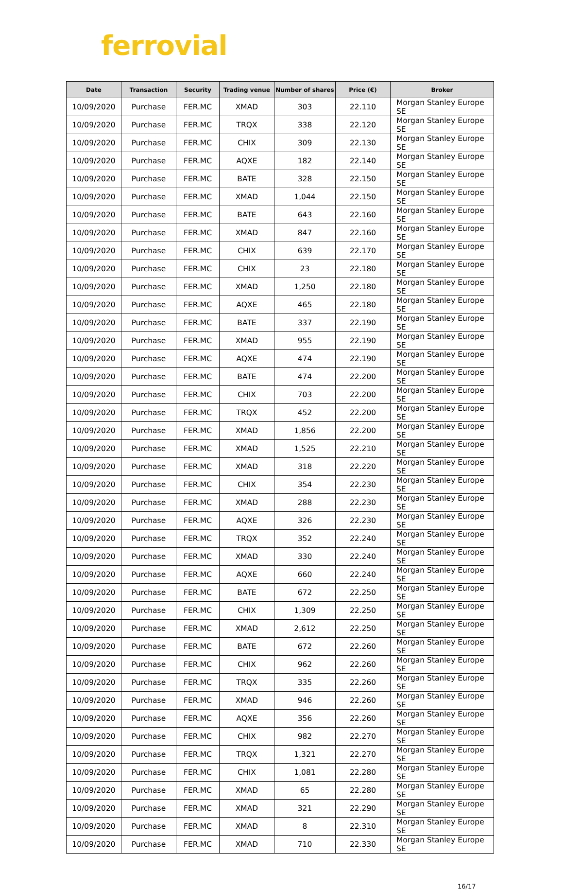ferrovial
| Date | Transaction | Security | Trading venue | Number of shares | Price (€) | Broker |
| --- | --- | --- | --- | --- | --- | --- |
| 10/09/2020 | Purchase | FER.MC | XMAD | 303 | 22.110 | Morgan Stanley Europe SE |
| 10/09/2020 | Purchase | FER.MC | TRQX | 338 | 22.120 | Morgan Stanley Europe SE |
| 10/09/2020 | Purchase | FER.MC | CHIX | 309 | 22.130 | Morgan Stanley Europe SE |
| 10/09/2020 | Purchase | FER.MC | AQXE | 182 | 22.140 | Morgan Stanley Europe SE |
| 10/09/2020 | Purchase | FER.MC | BATE | 328 | 22.150 | Morgan Stanley Europe SE |
| 10/09/2020 | Purchase | FER.MC | XMAD | 1,044 | 22.150 | Morgan Stanley Europe SE |
| 10/09/2020 | Purchase | FER.MC | BATE | 643 | 22.160 | Morgan Stanley Europe SE |
| 10/09/2020 | Purchase | FER.MC | XMAD | 847 | 22.160 | Morgan Stanley Europe SE |
| 10/09/2020 | Purchase | FER.MC | CHIX | 639 | 22.170 | Morgan Stanley Europe SE |
| 10/09/2020 | Purchase | FER.MC | CHIX | 23 | 22.180 | Morgan Stanley Europe SE |
| 10/09/2020 | Purchase | FER.MC | XMAD | 1,250 | 22.180 | Morgan Stanley Europe SE |
| 10/09/2020 | Purchase | FER.MC | AQXE | 465 | 22.180 | Morgan Stanley Europe SE |
| 10/09/2020 | Purchase | FER.MC | BATE | 337 | 22.190 | Morgan Stanley Europe SE |
| 10/09/2020 | Purchase | FER.MC | XMAD | 955 | 22.190 | Morgan Stanley Europe SE |
| 10/09/2020 | Purchase | FER.MC | AQXE | 474 | 22.190 | Morgan Stanley Europe SE |
| 10/09/2020 | Purchase | FER.MC | BATE | 474 | 22.200 | Morgan Stanley Europe SE |
| 10/09/2020 | Purchase | FER.MC | CHIX | 703 | 22.200 | Morgan Stanley Europe SE |
| 10/09/2020 | Purchase | FER.MC | TRQX | 452 | 22.200 | Morgan Stanley Europe SE |
| 10/09/2020 | Purchase | FER.MC | XMAD | 1,856 | 22.200 | Morgan Stanley Europe SE |
| 10/09/2020 | Purchase | FER.MC | XMAD | 1,525 | 22.210 | Morgan Stanley Europe SE |
| 10/09/2020 | Purchase | FER.MC | XMAD | 318 | 22.220 | Morgan Stanley Europe SE |
| 10/09/2020 | Purchase | FER.MC | CHIX | 354 | 22.230 | Morgan Stanley Europe SE |
| 10/09/2020 | Purchase | FER.MC | XMAD | 288 | 22.230 | Morgan Stanley Europe SE |
| 10/09/2020 | Purchase | FER.MC | AQXE | 326 | 22.230 | Morgan Stanley Europe SE |
| 10/09/2020 | Purchase | FER.MC | TRQX | 352 | 22.240 | Morgan Stanley Europe SE |
| 10/09/2020 | Purchase | FER.MC | XMAD | 330 | 22.240 | Morgan Stanley Europe SE |
| 10/09/2020 | Purchase | FER.MC | AQXE | 660 | 22.240 | Morgan Stanley Europe SE |
| 10/09/2020 | Purchase | FER.MC | BATE | 672 | 22.250 | Morgan Stanley Europe SE |
| 10/09/2020 | Purchase | FER.MC | CHIX | 1,309 | 22.250 | Morgan Stanley Europe SE |
| 10/09/2020 | Purchase | FER.MC | XMAD | 2,612 | 22.250 | Morgan Stanley Europe SE |
| 10/09/2020 | Purchase | FER.MC | BATE | 672 | 22.260 | Morgan Stanley Europe SE |
| 10/09/2020 | Purchase | FER.MC | CHIX | 962 | 22.260 | Morgan Stanley Europe SE |
| 10/09/2020 | Purchase | FER.MC | TRQX | 335 | 22.260 | Morgan Stanley Europe SE |
| 10/09/2020 | Purchase | FER.MC | XMAD | 946 | 22.260 | Morgan Stanley Europe SE |
| 10/09/2020 | Purchase | FER.MC | AQXE | 356 | 22.260 | Morgan Stanley Europe SE |
| 10/09/2020 | Purchase | FER.MC | CHIX | 982 | 22.270 | Morgan Stanley Europe SE |
| 10/09/2020 | Purchase | FER.MC | TRQX | 1,321 | 22.270 | Morgan Stanley Europe SE |
| 10/09/2020 | Purchase | FER.MC | CHIX | 1,081 | 22.280 | Morgan Stanley Europe SE |
| 10/09/2020 | Purchase | FER.MC | XMAD | 65 | 22.280 | Morgan Stanley Europe SE |
| 10/09/2020 | Purchase | FER.MC | XMAD | 321 | 22.290 | Morgan Stanley Europe SE |
| 10/09/2020 | Purchase | FER.MC | XMAD | 8 | 22.310 | Morgan Stanley Europe SE |
| 10/09/2020 | Purchase | FER.MC | XMAD | 710 | 22.330 | Morgan Stanley Europe SE |
16/17